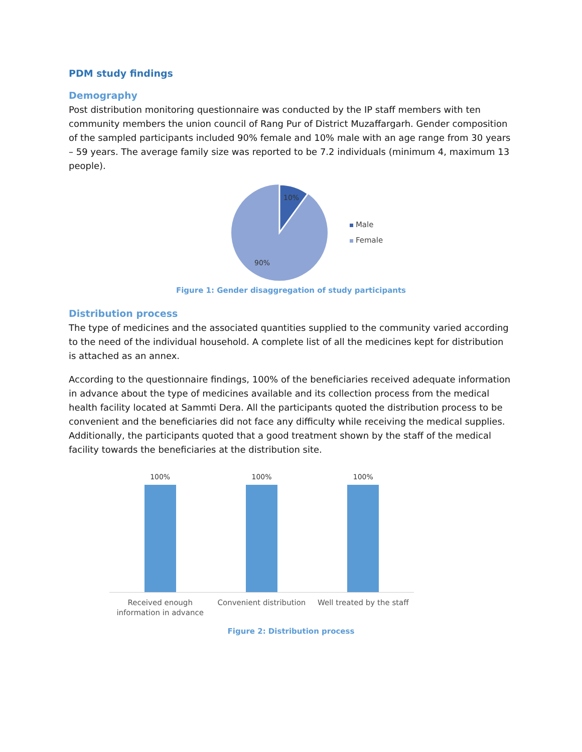PDM study findings
Demography
Post distribution monitoring questionnaire was conducted by the IP staff members with ten community members the union council of Rang Pur of District Muzaffargarh. Gender composition of the sampled participants included 90% female and 10% male with an age range from 30 years – 59 years. The average family size was reported to be 7.2 individuals (minimum 4, maximum 13 people).
10%
90%
Male
Female
Figure 1: Gender disaggregation of study participants
Distribution process
The type of medicines and the associated quantities supplied to the community varied according to the need of the individual household. A complete list of all the medicines kept for distribution is attached as an annex.
According to the questionnaire findings, 100% of the beneficiaries received adequate information in advance about the type of medicines available and its collection process from the medical health facility located at Sammti Dera. All the participants quoted the distribution process to be convenient and the beneficiaries did not face any difficulty while receiving the medical supplies. Additionally, the participants quoted that a good treatment shown by the staff of the medical facility towards the beneficiaries at the distribution site.
100% 100% 100%
Received enough information in advance
Convenient distribution Well treated by the staff
Figure 2: Distribution process